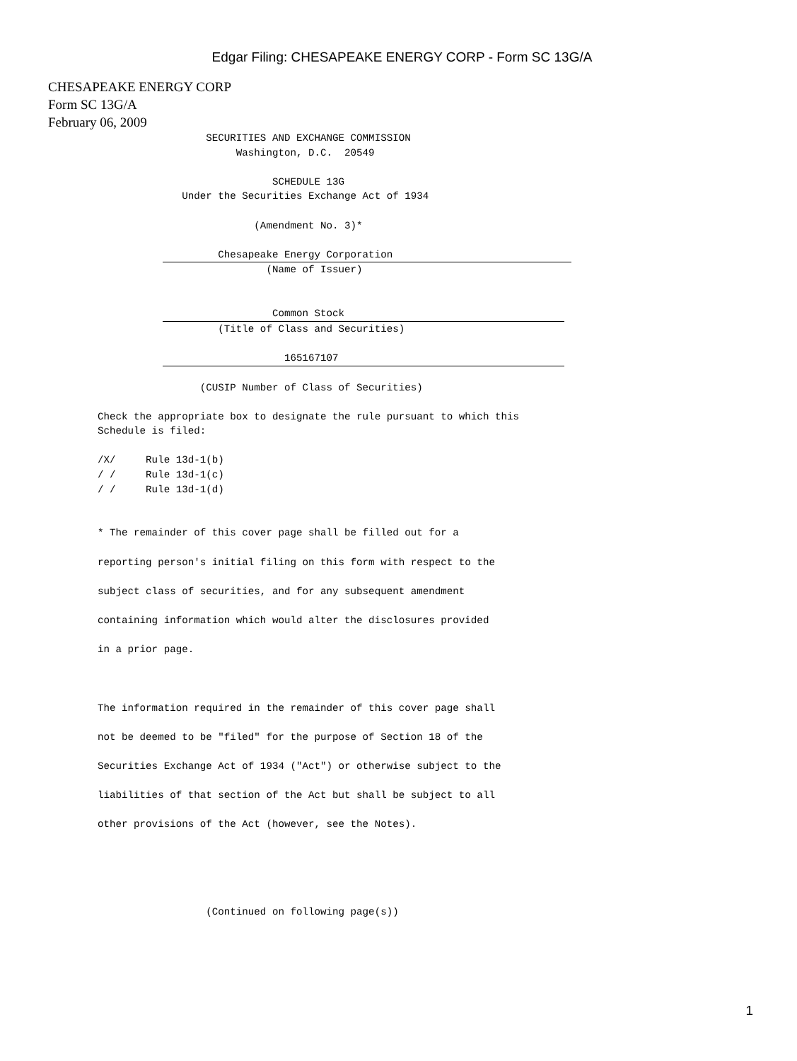Edgar Filing: CHESAPEAKE ENERGY CORP - Form SC 13G/A
CHESAPEAKE ENERGY CORP
Form SC 13G/A
February 06, 2009
                  SECURITIES AND EXCHANGE COMMISSION
                       Washington, D.C.  20549

                             SCHEDULE 13G
              Under the Securities Exchange Act of 1934

                          (Amendment No. 3)*

                    Chesapeake Energy Corporation
                            (Name of Issuer)


                             Common Stock
                    (Title of Class and Securities)

                               165167107
                 (CUSIP Number of Class of Securities)

Check the appropriate box to designate the rule pursuant to which this
Schedule is filed:

/X/     Rule 13d-1(b)
/ /     Rule 13d-1(c)
/ /     Rule 13d-1(d)


* The remainder of this cover page shall be filled out for a

reporting person's initial filing on this form with respect to the

subject class of securities, and for any subsequent amendment

containing information which would alter the disclosures provided

in a prior page.



The information required in the remainder of this cover page shall

not be deemed to be "filed" for the purpose of Section 18 of the

Securities Exchange Act of 1934 ("Act") or otherwise subject to the

liabilities of that section of the Act but shall be subject to all

other provisions of the Act (however, see the Notes).





                  (Continued on following page(s))
1